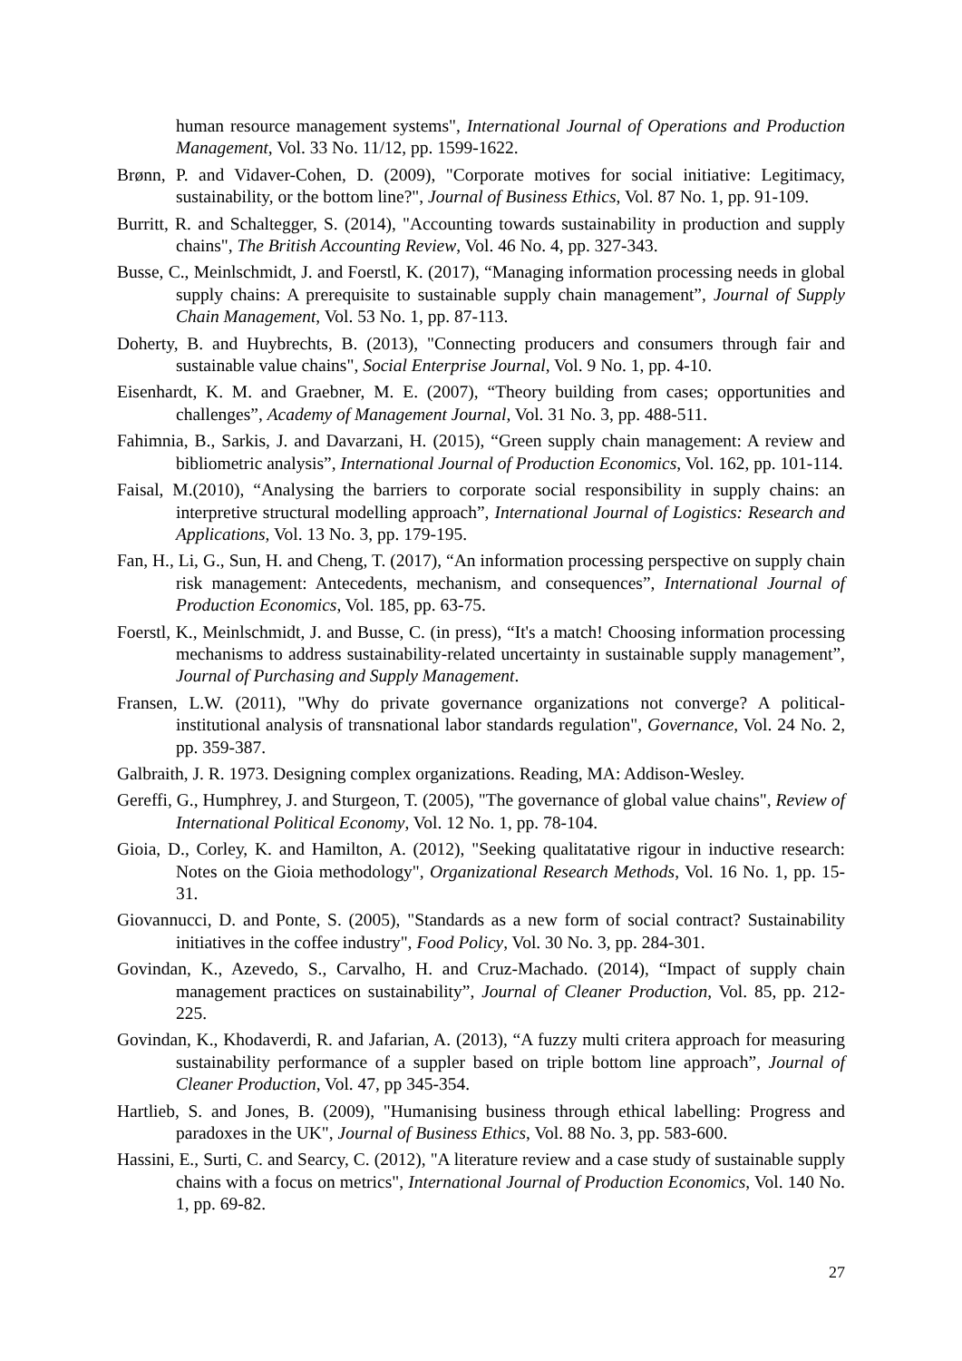human resource management systems", International Journal of Operations and Production Management, Vol. 33 No. 11/12, pp. 1599-1622.
Brønn, P. and Vidaver-Cohen, D. (2009), "Corporate motives for social initiative: Legitimacy, sustainability, or the bottom line?", Journal of Business Ethics, Vol. 87 No. 1, pp. 91-109.
Burritt, R. and Schaltegger, S. (2014), "Accounting towards sustainability in production and supply chains", The British Accounting Review, Vol. 46 No. 4, pp. 327-343.
Busse, C., Meinlschmidt, J. and Foerstl, K. (2017), “Managing information processing needs in global supply chains: A prerequisite to sustainable supply chain management”, Journal of Supply Chain Management, Vol. 53 No. 1, pp. 87-113.
Doherty, B. and Huybrechts, B. (2013), "Connecting producers and consumers through fair and sustainable value chains", Social Enterprise Journal, Vol. 9 No. 1, pp. 4-10.
Eisenhardt, K. M. and Graebner, M. E. (2007), “Theory building from cases; opportunities and challenges”, Academy of Management Journal, Vol. 31 No. 3, pp. 488-511.
Fahimnia, B., Sarkis, J. and Davarzani, H. (2015), “Green supply chain management: A review and bibliometric analysis”, International Journal of Production Economics, Vol. 162, pp. 101-114.
Faisal, M.(2010), “Analysing the barriers to corporate social responsibility in supply chains: an interpretive structural modelling approach”, International Journal of Logistics: Research and Applications, Vol. 13 No. 3, pp. 179-195.
Fan, H., Li, G., Sun, H. and Cheng, T. (2017), “An information processing perspective on supply chain risk management: Antecedents, mechanism, and consequences”, International Journal of Production Economics, Vol. 185, pp. 63-75.
Foerstl, K., Meinlschmidt, J. and Busse, C. (in press), “It's a match! Choosing information processing mechanisms to address sustainability-related uncertainty in sustainable supply management”, Journal of Purchasing and Supply Management.
Fransen, L.W. (2011), "Why do private governance organizations not converge? A political-institutional analysis of transnational labor standards regulation", Governance, Vol. 24 No. 2, pp. 359-387.
Galbraith, J. R. 1973. Designing complex organizations. Reading, MA: Addison-Wesley.
Gereffi, G., Humphrey, J. and Sturgeon, T. (2005), "The governance of global value chains", Review of International Political Economy, Vol. 12 No. 1, pp. 78-104.
Gioia, D., Corley, K. and Hamilton, A. (2012), "Seeking qualitatative rigour in inductive research: Notes on the Gioia methodology", Organizational Research Methods, Vol. 16 No. 1, pp. 15-31.
Giovannucci, D. and Ponte, S. (2005), "Standards as a new form of social contract? Sustainability initiatives in the coffee industry", Food Policy, Vol. 30 No. 3, pp. 284-301.
Govindan, K., Azevedo, S., Carvalho, H. and Cruz-Machado. (2014), “Impact of supply chain management practices on sustainability”, Journal of Cleaner Production, Vol. 85, pp. 212-225.
Govindan, K., Khodaverdi, R. and Jafarian, A. (2013), “A fuzzy multi critera approach for measuring sustainability performance of a suppler based on triple bottom line approach”, Journal of Cleaner Production, Vol. 47, pp 345-354.
Hartlieb, S. and Jones, B. (2009), "Humanising business through ethical labelling: Progress and paradoxes in the UK", Journal of Business Ethics, Vol. 88 No. 3, pp. 583-600.
Hassini, E., Surti, C. and Searcy, C. (2012), "A literature review and a case study of sustainable supply chains with a focus on metrics", International Journal of Production Economics, Vol. 140 No. 1, pp. 69-82.
27